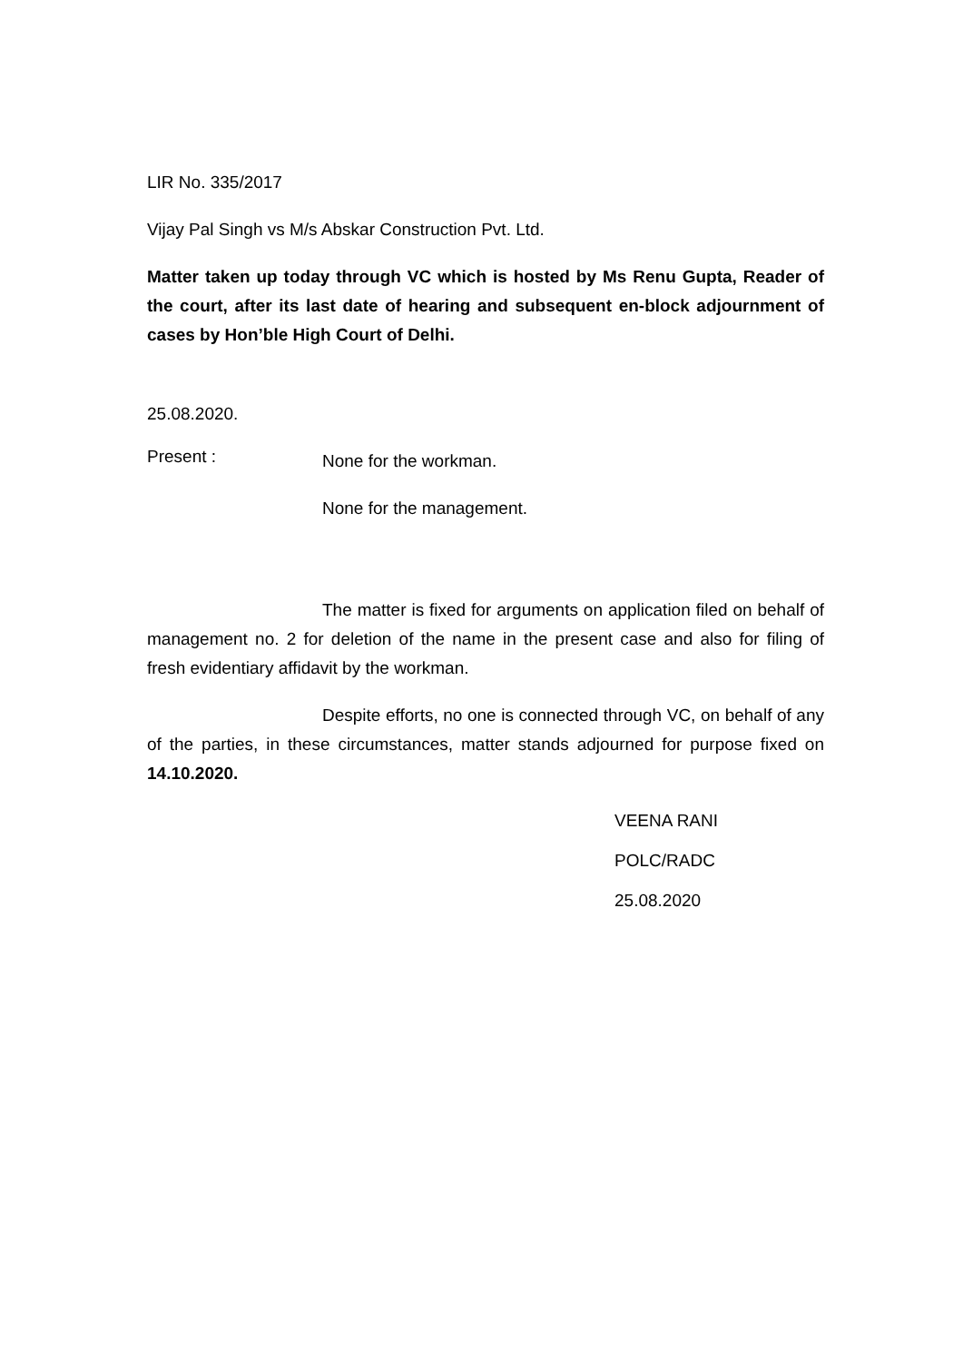LIR No. 335/2017
Vijay Pal Singh vs M/s Abskar Construction Pvt. Ltd.
Matter taken up today through VC which is hosted by Ms Renu Gupta, Reader of the court, after its last date of hearing and subsequent en-block adjournment of cases by Hon’ble High Court of Delhi.
25.08.2020.
Present :
None for the workman.
None for the management.
The matter is fixed for arguments on application filed on behalf of management no. 2 for deletion of the name in the present case and also for filing of fresh evidentiary affidavit by the workman.
Despite efforts, no one is connected through VC, on behalf of any of the parties, in these circumstances, matter stands adjourned for purpose fixed on 14.10.2020.
VEENA RANI
POLC/RADC
25.08.2020